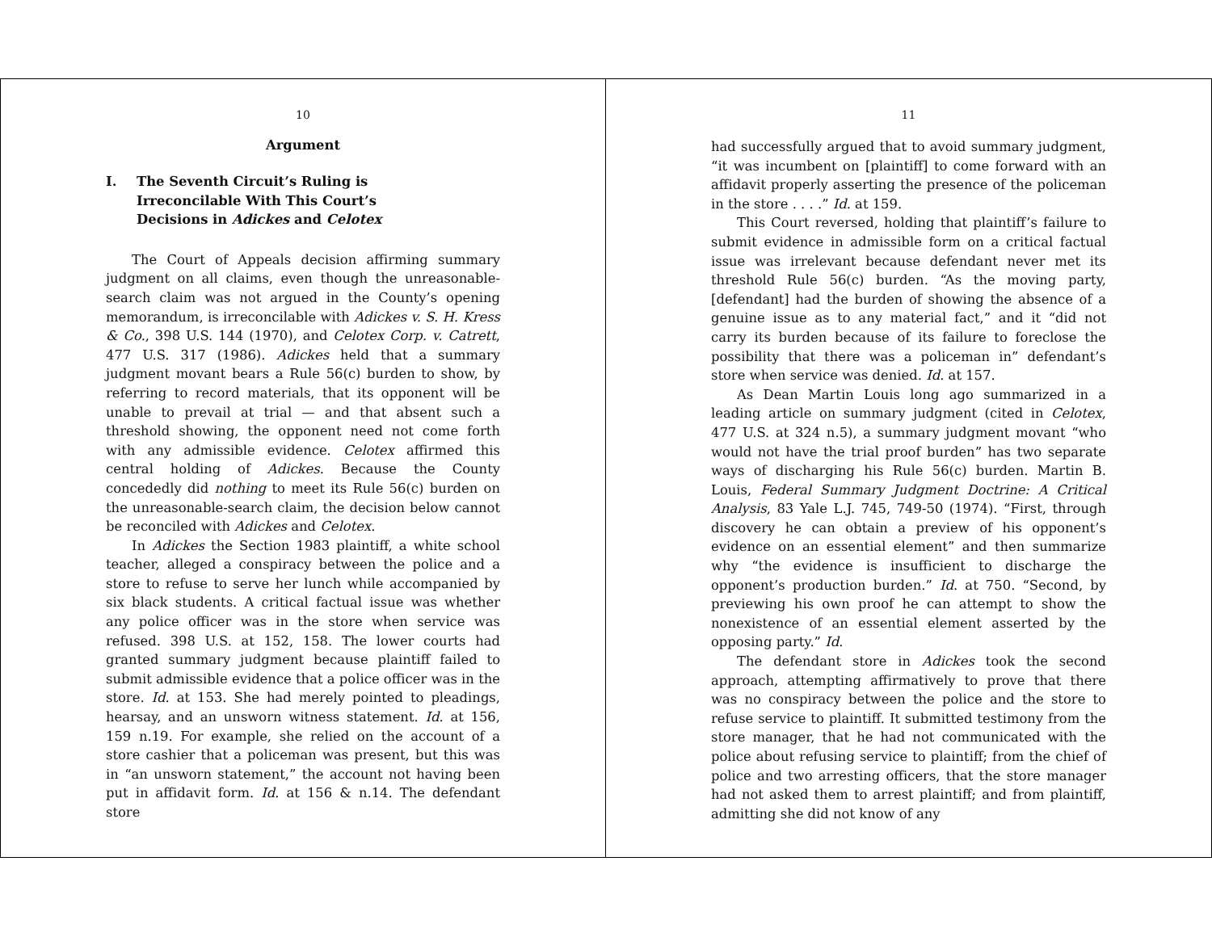10
Argument
I. The Seventh Circuit’s Ruling is
Irreconcilable With This Court’s
Decisions in Adickes and Celotex
The Court of Appeals decision affirming summary judgment on all claims, even though the unreasonable-search claim was not argued in the County’s opening memorandum, is irreconcilable with Adickes v. S. H. Kress & Co., 398 U.S. 144 (1970), and Celotex Corp. v. Catrett, 477 U.S. 317 (1986). Adickes held that a summary judgment movant bears a Rule 56(c) burden to show, by referring to record materials, that its opponent will be unable to prevail at trial — and that absent such a threshold showing, the opponent need not come forth with any admissible evidence. Celotex affirmed this central holding of Adickes. Because the County concededly did nothing to meet its Rule 56(c) burden on the unreasonable-search claim, the decision below cannot be reconciled with Adickes and Celotex.
In Adickes the Section 1983 plaintiff, a white school teacher, alleged a conspiracy between the police and a store to refuse to serve her lunch while accompanied by six black students. A critical factual issue was whether any police officer was in the store when service was refused. 398 U.S. at 152, 158. The lower courts had granted summary judgment because plaintiff failed to submit admissible evidence that a police officer was in the store. Id. at 153. She had merely pointed to pleadings, hearsay, and an unsworn witness statement. Id. at 156, 159 n.19. For example, she relied on the account of a store cashier that a policeman was present, but this was in “an unsworn statement,” the account not having been put in affidavit form. Id. at 156 & n.14. The defendant store
11
had successfully argued that to avoid summary judgment, “it was incumbent on [plaintiff] to come forward with an affidavit properly asserting the presence of the policeman in the store . . . .” Id. at 159.
This Court reversed, holding that plaintiff’s failure to submit evidence in admissible form on a critical factual issue was irrelevant because defendant never met its threshold Rule 56(c) burden. “As the moving party, [defendant] had the burden of showing the absence of a genuine issue as to any material fact,” and it “did not carry its burden because of its failure to foreclose the possibility that there was a policeman in” defendant’s store when service was denied. Id. at 157.
As Dean Martin Louis long ago summarized in a leading article on summary judgment (cited in Celotex, 477 U.S. at 324 n.5), a summary judgment movant “who would not have the trial proof burden” has two separate ways of discharging his Rule 56(c) burden. Martin B. Louis, Federal Summary Judgment Doctrine: A Critical Analysis, 83 Yale L.J. 745, 749-50 (1974). “First, through discovery he can obtain a preview of his opponent’s evidence on an essential element” and then summarize why “the evidence is insufficient to discharge the opponent’s production burden.” Id. at 750. “Second, by previewing his own proof he can attempt to show the nonexistence of an essential element asserted by the opposing party.” Id.
The defendant store in Adickes took the second approach, attempting affirmatively to prove that there was no conspiracy between the police and the store to refuse service to plaintiff. It submitted testimony from the store manager, that he had not communicated with the police about refusing service to plaintiff; from the chief of police and two arresting officers, that the store manager had not asked them to arrest plaintiff; and from plaintiff, admitting she did not know of any